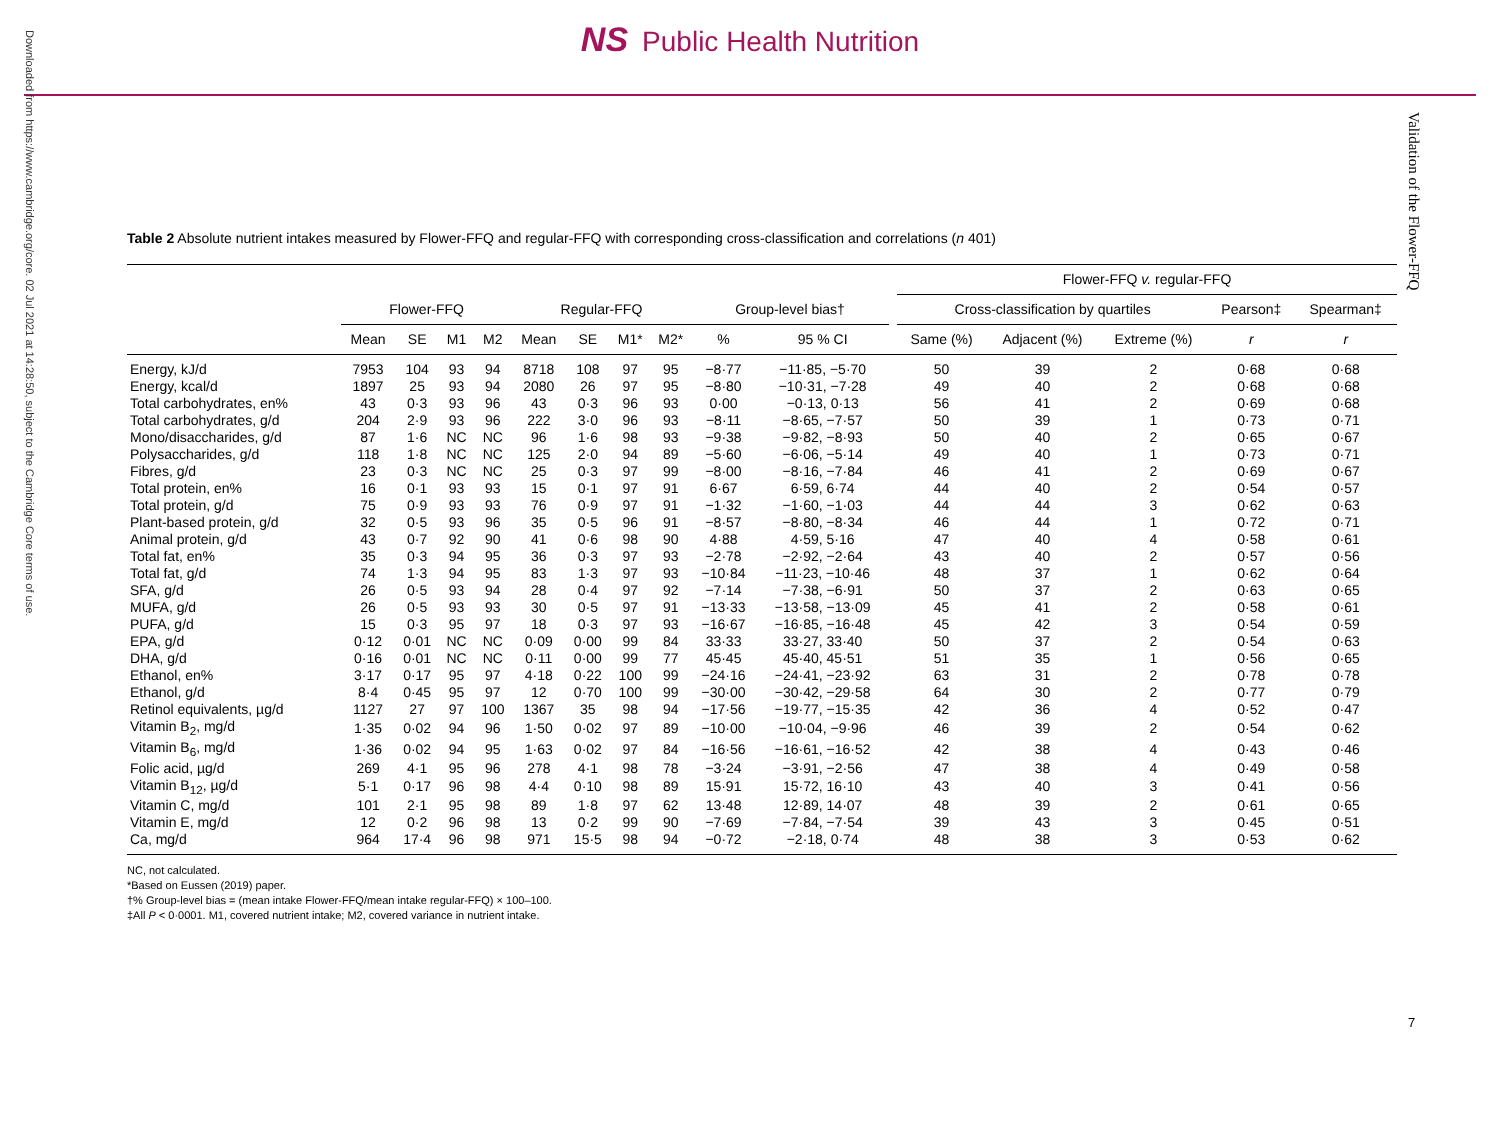Downloaded from https://www.cambridge.org/core. 02 Jul 2021 at 14:28:50, subject to the Cambridge Core terms of use.
NS Public Health Nutrition
Validation of the Flower-FFQ
Table 2 Absolute nutrient intakes measured by Flower-FFQ and regular-FFQ with corresponding cross-classification and correlations (n 401)
| | | | | | | | | | | | | Flower-FFQ v. regular-FFQ | | | | |
| --- | --- | --- | --- | --- | --- | --- | --- | --- | --- | --- | --- | --- | --- | --- | --- | --- |
| | Flower-FFQ | | | | Regular-FFQ | | | | Group-level bias† | | | Cross-classification by quartiles | | | Pearson‡ | Spearman‡ |
| | Mean | SE | M1 | M2 | Mean | SE | M1* | M2* | % | 95 % CI | | Same (%) | Adjacent (%) | Extreme (%) | r | r |
| Energy, kJ/d | 7953 | 104 | 93 | 94 | 8718 | 108 | 97 | 95 | −8·77 | −11·85, −5·70 | | 50 | 39 | 2 | 0·68 | 0·68 |
| Energy, kcal/d | 1897 | 25 | 93 | 94 | 2080 | 26 | 97 | 95 | −8·80 | −10·31, −7·28 | | 49 | 40 | 2 | 0·68 | 0·68 |
| Total carbohydrates, en% | 43 | 0·3 | 93 | 96 | 43 | 0·3 | 96 | 93 | 0·00 | −0·13, 0·13 | | 56 | 41 | 2 | 0·69 | 0·68 |
| Total carbohydrates, g/d | 204 | 2·9 | 93 | 96 | 222 | 3·0 | 96 | 93 | −8·11 | −8·65, −7·57 | | 50 | 39 | 1 | 0·73 | 0·71 |
| Mono/disaccharides, g/d | 87 | 1·6 | NC | NC | 96 | 1·6 | 98 | 93 | −9·38 | −9·82, −8·93 | | 50 | 40 | 2 | 0·65 | 0·67 |
| Polysaccharides, g/d | 118 | 1·8 | NC | NC | 125 | 2·0 | 94 | 89 | −5·60 | −6·06, −5·14 | | 49 | 40 | 1 | 0·73 | 0·71 |
| Fibres, g/d | 23 | 0·3 | NC | NC | 25 | 0·3 | 97 | 99 | −8·00 | −8·16, −7·84 | | 46 | 41 | 2 | 0·69 | 0·67 |
| Total protein, en% | 16 | 0·1 | 93 | 93 | 15 | 0·1 | 97 | 91 | 6·67 | 6·59, 6·74 | | 44 | 40 | 2 | 0·54 | 0·57 |
| Total protein, g/d | 75 | 0·9 | 93 | 93 | 76 | 0·9 | 97 | 91 | −1·32 | −1·60, −1·03 | | 44 | 44 | 3 | 0·62 | 0·63 |
| Plant-based protein, g/d | 32 | 0·5 | 93 | 96 | 35 | 0·5 | 96 | 91 | −8·57 | −8·80, −8·34 | | 46 | 44 | 1 | 0·72 | 0·71 |
| Animal protein, g/d | 43 | 0·7 | 92 | 90 | 41 | 0·6 | 98 | 90 | 4·88 | 4·59, 5·16 | | 47 | 40 | 4 | 0·58 | 0·61 |
| Total fat, en% | 35 | 0·3 | 94 | 95 | 36 | 0·3 | 97 | 93 | −2·78 | −2·92, −2·64 | | 43 | 40 | 2 | 0·57 | 0·56 |
| Total fat, g/d | 74 | 1·3 | 94 | 95 | 83 | 1·3 | 97 | 93 | −10·84 | −11·23, −10·46 | | 48 | 37 | 1 | 0·62 | 0·64 |
| SFA, g/d | 26 | 0·5 | 93 | 94 | 28 | 0·4 | 97 | 92 | −7·14 | −7·38, −6·91 | | 50 | 37 | 2 | 0·63 | 0·65 |
| MUFA, g/d | 26 | 0·5 | 93 | 93 | 30 | 0·5 | 97 | 91 | −13·33 | −13·58, −13·09 | | 45 | 41 | 2 | 0·58 | 0·61 |
| PUFA, g/d | 15 | 0·3 | 95 | 97 | 18 | 0·3 | 97 | 93 | −16·67 | −16·85, −16·48 | | 45 | 42 | 3 | 0·54 | 0·59 |
| EPA, g/d | 0·12 | 0·01 | NC | NC | 0·09 | 0·00 | 99 | 84 | 33·33 | 33·27, 33·40 | | 50 | 37 | 2 | 0·54 | 0·63 |
| DHA, g/d | 0·16 | 0·01 | NC | NC | 0·11 | 0·00 | 99 | 77 | 45·45 | 45·40, 45·51 | | 51 | 35 | 1 | 0·56 | 0·65 |
| Ethanol, en% | 3·17 | 0·17 | 95 | 97 | 4·18 | 0·22 | 100 | 99 | −24·16 | −24·41, −23·92 | | 63 | 31 | 2 | 0·78 | 0·78 |
| Ethanol, g/d | 8·4 | 0·45 | 95 | 97 | 12 | 0·70 | 100 | 99 | −30·00 | −30·42, −29·58 | | 64 | 30 | 2 | 0·77 | 0·79 |
| Retinol equivalents, µg/d | 1127 | 27 | 97 | 100 | 1367 | 35 | 98 | 94 | −17·56 | −19·77, −15·35 | | 42 | 36 | 4 | 0·52 | 0·47 |
| Vitamin B<sub>2</sub>, mg/d | 1·35 | 0·02 | 94 | 96 | 1·50 | 0·02 | 97 | 89 | −10·00 | −10·04, −9·96 | | 46 | 39 | 2 | 0·54 | 0·62 |
| Vitamin B<sub>6</sub>, mg/d | 1·36 | 0·02 | 94 | 95 | 1·63 | 0·02 | 97 | 84 | −16·56 | −16·61, −16·52 | | 42 | 38 | 4 | 0·43 | 0·46 |
| Folic acid, µg/d | 269 | 4·1 | 95 | 96 | 278 | 4·1 | 98 | 78 | −3·24 | −3·91, −2·56 | | 47 | 38 | 4 | 0·49 | 0·58 |
| Vitamin B<sub>12</sub>, µg/d | 5·1 | 0·17 | 96 | 98 | 4·4 | 0·10 | 98 | 89 | 15·91 | 15·72, 16·10 | | 43 | 40 | 3 | 0·41 | 0·56 |
| Vitamin C, mg/d | 101 | 2·1 | 95 | 98 | 89 | 1·8 | 97 | 62 | 13·48 | 12·89, 14·07 | | 48 | 39 | 2 | 0·61 | 0·65 |
| Vitamin E, mg/d | 12 | 0·2 | 96 | 98 | 13 | 0·2 | 99 | 90 | −7·69 | −7·84, −7·54 | | 39 | 43 | 3 | 0·45 | 0·51 |
| Ca, mg/d | 964 | 17·4 | 96 | 98 | 971 | 15·5 | 98 | 94 | −0·72 | −2·18, 0·74 | | 48 | 38 | 3 | 0·53 | 0·62 |
NC, not calculated.
*Based on Eussen (2019) paper.
†% Group-level bias = (mean intake Flower-FFQ/mean intake regular-FFQ) × 100–100.
‡All P < 0·0001. M1, covered nutrient intake; M2, covered variance in nutrient intake.
7